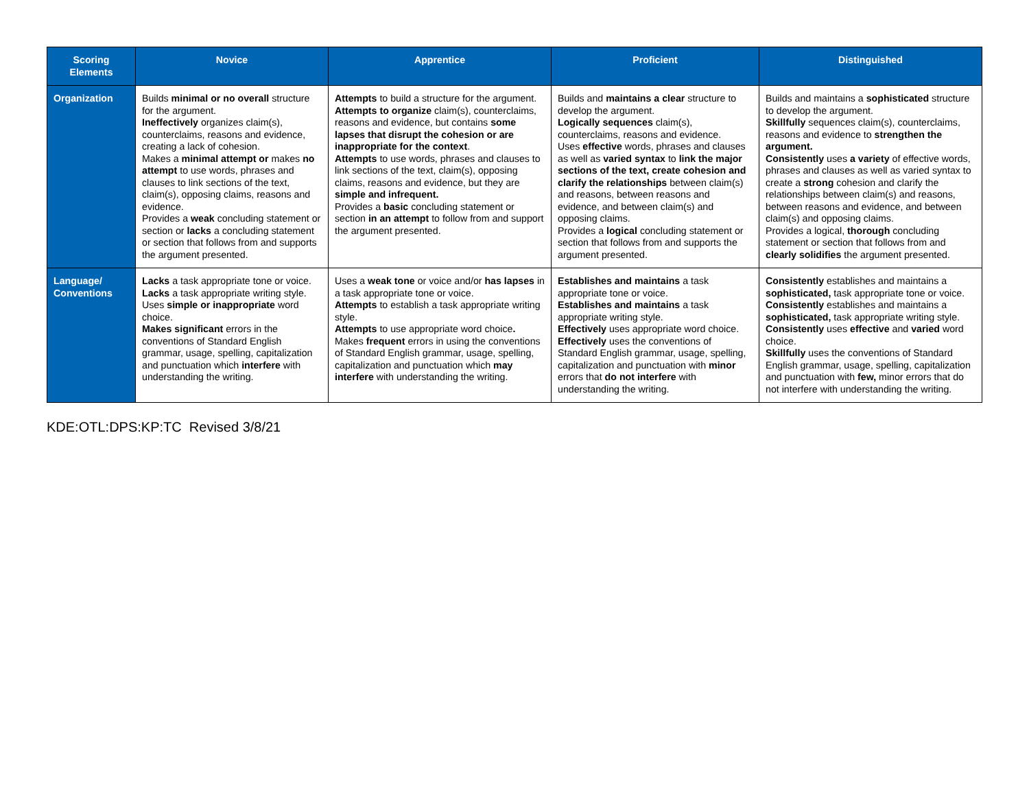| Scoring Elements | Novice | Apprentice | Proficient | Distinguished |
| --- | --- | --- | --- | --- |
| Organization | Builds minimal or no overall structure for the argument. Ineffectively organizes claim(s), counterclaims, reasons and evidence, creating a lack of cohesion. Makes a minimal attempt or makes no attempt to use words, phrases and clauses to link sections of the text, claim(s), opposing claims, reasons and evidence. Provides a weak concluding statement or section or lacks a concluding statement or section that follows from and supports the argument presented. | Attempts to build a structure for the argument. Attempts to organize claim(s), counterclaims, reasons and evidence, but contains some lapses that disrupt the cohesion or are inappropriate for the context . Attempts to use words, phrases and clauses to link sections of the text, claim(s), opposing claims, reasons and evidence, but they are simple and infrequent. Provides a basic concluding statement or section in an attempt to follow from and support the argument presented. | Builds and maintains a clear structure to develop the argument. Logically sequences claim(s), counterclaims, reasons and evidence. Uses effective words, phrases and clauses as well as varied syntax to link the major sections of the text, create cohesion and clarify the relationships between claim(s) and reasons, between reasons and evidence, and between claim(s) and opposing claims. Provides a logical concluding statement or section that follows from and supports the argument presented. | Builds and maintains a sophisticated structure to develop the argument. Skillfully sequences claim(s), counterclaims, reasons and evidence to strengthen the argument. Consistently uses a variety of effective words, phrases and clauses as well as varied syntax to create a strong cohesion and clarify the relationships between claim(s) and reasons, between reasons and evidence, and between claim(s) and opposing claims. Provides a logical, thorough concluding statement or section that follows from and clearly solidifies the argument presented. |
| Language/ Conventions | Lacks a task appropriate tone or voice. Lacks a task appropriate writing style. Uses simple or inappropriate word choice. Makes significant errors in the conventions of Standard English grammar, usage, spelling, capitalization and punctuation which interfere with understanding the writing. | Uses a weak tone or voice and/or has lapses in a task appropriate tone or voice. Attempts to establish a task appropriate writing style. Attempts to use appropriate word choice . Makes frequent errors in using the conventions of Standard English grammar, usage, spelling, capitalization and punctuation which may interfere with understanding the writing. | Establishes and maintains a task appropriate tone or voice. Establishes and maintains a task appropriate writing style. Effectively uses appropriate word choice. Effectively uses the conventions of Standard English grammar, usage, spelling, capitalization and punctuation with minor errors that do not interfere with understanding the writing. | Consistently establishes and maintains a sophisticated, task appropriate tone or voice. Consistently establishes and maintains a sophisticated, task appropriate writing style. Consistently uses effective and varied word choice. Skillfully uses the conventions of Standard English grammar, usage, spelling, capitalization and punctuation with few, minor errors that do not interfere with understanding the writing. |
KDE:OTL:DPS:KP:TC Revised 3/8/21